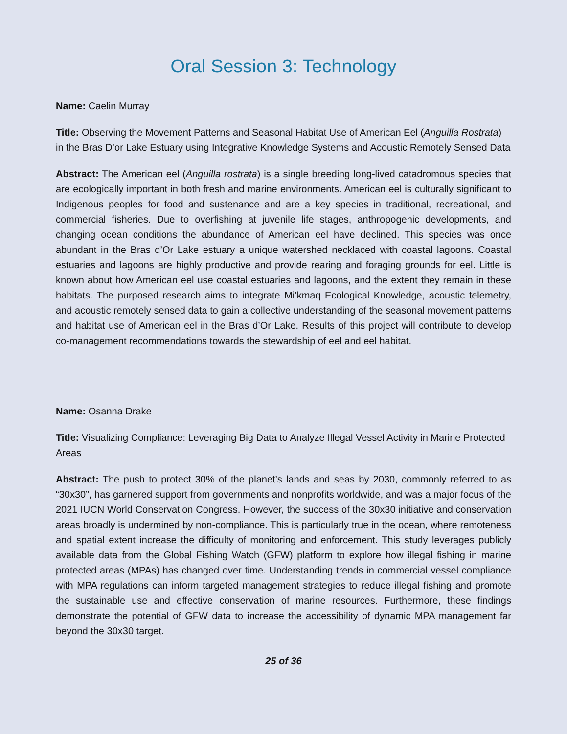Oral Session 3: Technology
Name: Caelin Murray
Title: Observing the Movement Patterns and Seasonal Habitat Use of American Eel (Anguilla Rostrata) in the Bras D’or Lake Estuary using Integrative Knowledge Systems and Acoustic Remotely Sensed Data
Abstract: The American eel (Anguilla rostrata) is a single breeding long-lived catadromous species that are ecologically important in both fresh and marine environments. American eel is culturally significant to Indigenous peoples for food and sustenance and are a key species in traditional, recreational, and commercial fisheries. Due to overfishing at juvenile life stages, anthropogenic developments, and changing ocean conditions the abundance of American eel have declined. This species was once abundant in the Bras d’Or Lake estuary a unique watershed necklaced with coastal lagoons. Coastal estuaries and lagoons are highly productive and provide rearing and foraging grounds for eel. Little is known about how American eel use coastal estuaries and lagoons, and the extent they remain in these habitats. The purposed research aims to integrate Mi’kmaq Ecological Knowledge, acoustic telemetry, and acoustic remotely sensed data to gain a collective understanding of the seasonal movement patterns and habitat use of American eel in the Bras d’Or Lake. Results of this project will contribute to develop co-management recommendations towards the stewardship of eel and eel habitat.
Name: Osanna Drake
Title: Visualizing Compliance: Leveraging Big Data to Analyze Illegal Vessel Activity in Marine Protected Areas
Abstract: The push to protect 30% of the planet’s lands and seas by 2030, commonly referred to as “30x30”, has garnered support from governments and nonprofits worldwide, and was a major focus of the 2021 IUCN World Conservation Congress. However, the success of the 30x30 initiative and conservation areas broadly is undermined by non-compliance. This is particularly true in the ocean, where remoteness and spatial extent increase the difficulty of monitoring and enforcement. This study leverages publicly available data from the Global Fishing Watch (GFW) platform to explore how illegal fishing in marine protected areas (MPAs) has changed over time. Understanding trends in commercial vessel compliance with MPA regulations can inform targeted management strategies to reduce illegal fishing and promote the sustainable use and effective conservation of marine resources. Furthermore, these findings demonstrate the potential of GFW data to increase the accessibility of dynamic MPA management far beyond the 30x30 target.
25 of 36